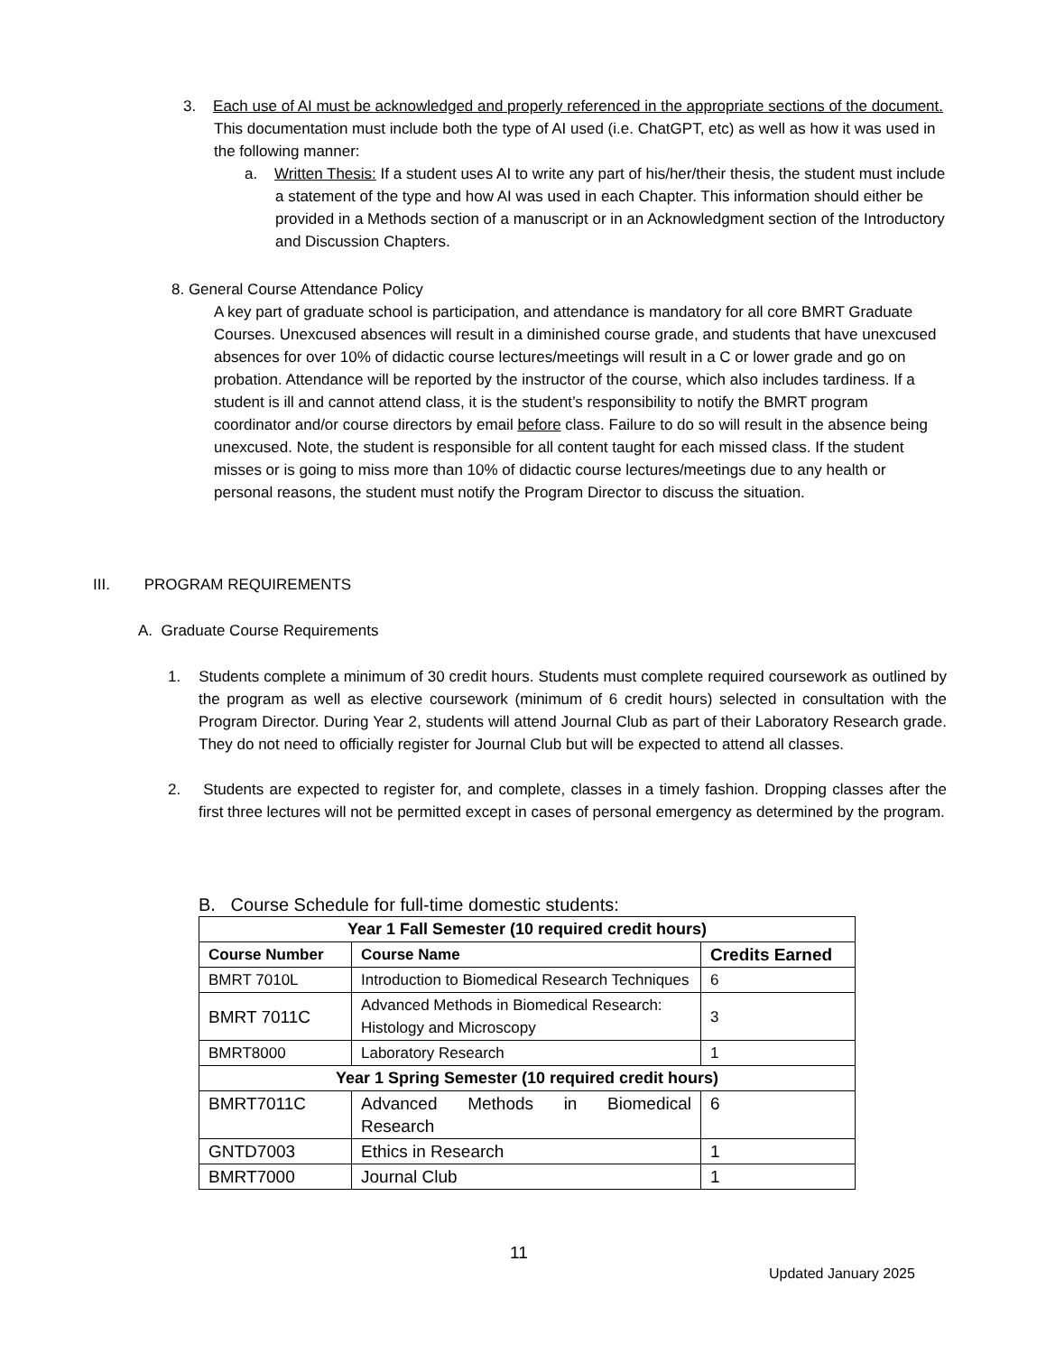3. Each use of AI must be acknowledged and properly referenced in the appropriate sections of the document. This documentation must include both the type of AI used (i.e. ChatGPT, etc) as well as how it was used in the following manner:
a. Written Thesis: If a student uses AI to write any part of his/her/their thesis, the student must include a statement of the type and how AI was used in each Chapter. This information should either be provided in a Methods section of a manuscript or in an Acknowledgment section of the Introductory and Discussion Chapters.
8. General Course Attendance Policy
A key part of graduate school is participation, and attendance is mandatory for all core BMRT Graduate Courses. Unexcused absences will result in a diminished course grade, and students that have unexcused absences for over 10% of didactic course lectures/meetings will result in a C or lower grade and go on probation. Attendance will be reported by the instructor of the course, which also includes tardiness. If a student is ill and cannot attend class, it is the student’s responsibility to notify the BMRT program coordinator and/or course directors by email before class. Failure to do so will result in the absence being unexcused. Note, the student is responsible for all content taught for each missed class. If the student misses or is going to miss more than 10% of didactic course lectures/meetings due to any health or personal reasons, the student must notify the Program Director to discuss the situation.
III. PROGRAM REQUIREMENTS
A. Graduate Course Requirements
1. Students complete a minimum of 30 credit hours. Students must complete required coursework as outlined by the program as well as elective coursework (minimum of 6 credit hours) selected in consultation with the Program Director. During Year 2, students will attend Journal Club as part of their Laboratory Research grade. They do not need to officially register for Journal Club but will be expected to attend all classes.
2. Students are expected to register for, and complete, classes in a timely fashion. Dropping classes after the first three lectures will not be permitted except in cases of personal emergency as determined by the program.
B. Course Schedule for full-time domestic students:
| Year 1 Fall Semester (10 required credit hours) | | |
| --- | --- | --- |
| Course Number | Course Name | Credits Earned |
| BMRT 7010L | Introduction to Biomedical Research Techniques | 6 |
| BMRT 7011C | Advanced Methods in Biomedical Research: Histology and Microscopy | 3 |
| BMRT8000 | Laboratory Research | 1 |
| Year 1 Spring Semester (10 required credit hours) | | |
| BMRT7011C | Advanced Methods in Biomedical Research | 6 |
| GNTD7003 | Ethics in Research | 1 |
| BMRT7000 | Journal Club | 1 |
11
Updated January 2025